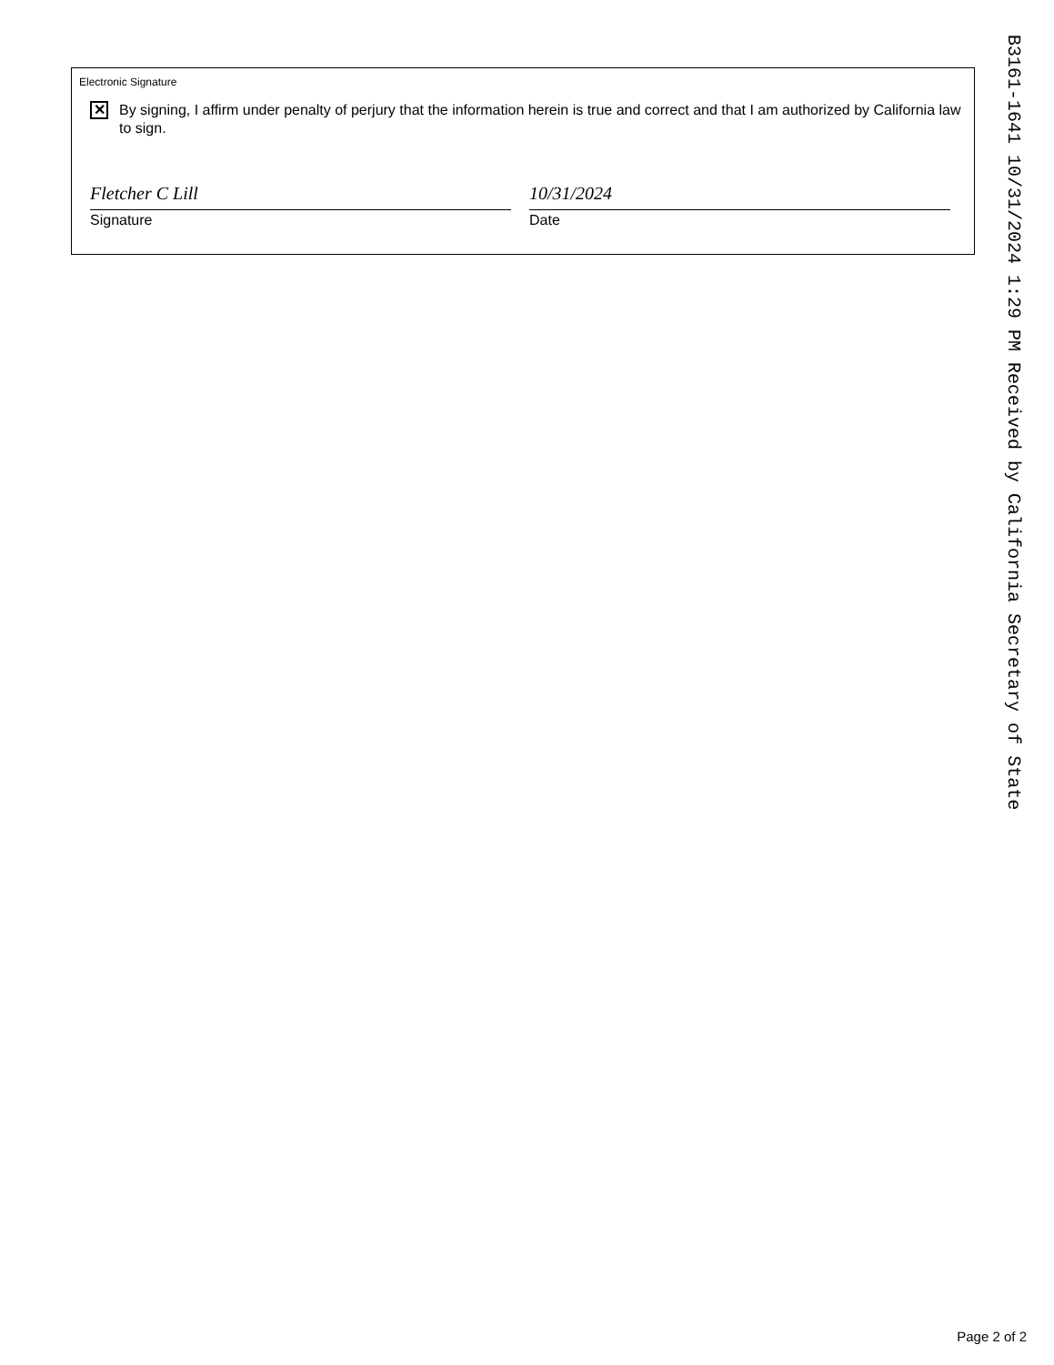Electronic Signature
✕
By signing, I affirm under penalty of perjury that the information herein is true and correct and that I am authorized by California law to sign.
Fletcher C Lill
Signature
10/31/2024
Date
B3161-1641 10/31/2024 1:29 PM Received by California Secretary of State
Page 2 of 2